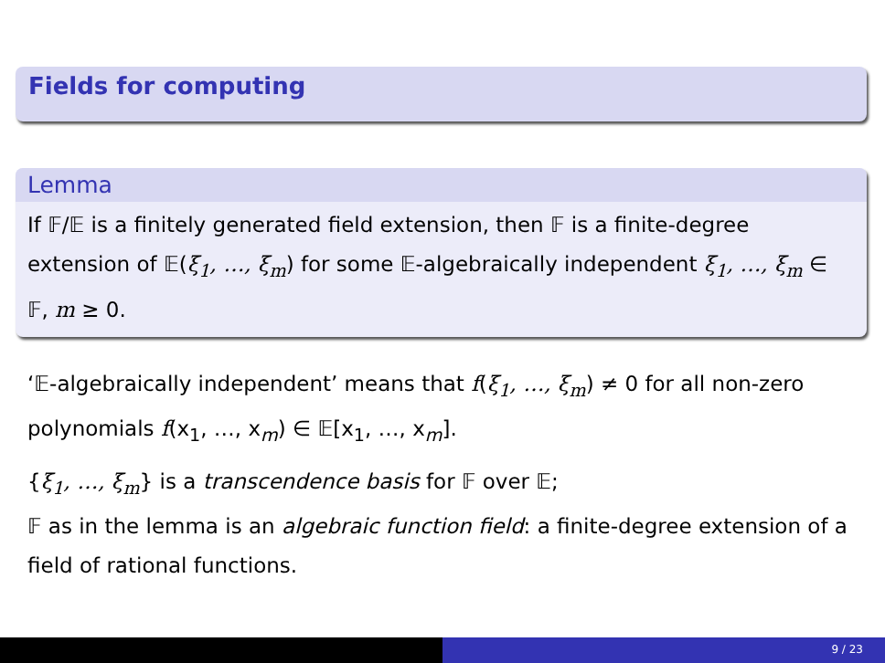Fields for computing
Lemma
If 𝔽/𝔼 is a finitely generated field extension, then 𝔽 is a finite-degree extension of 𝔼(ξ<sub>1</sub>, …, ξ<sub>m</sub>) for some 𝔼-algebraically independent ξ<sub>1</sub>, …, ξ<sub>m</sub> ∈ 𝔽, m ≥ 0.
‘𝔼-algebraically independent’ means that f(ξ<sub>1</sub>, …, ξ<sub>m</sub>) ≠ 0 for all non-zero polynomials f(x<sub>1</sub>, …, x<sub>m</sub>) ∈ 𝔼[x<sub>1</sub>, …, x<sub>m</sub>].
{ξ<sub>1</sub>, …, ξ<sub>m</sub>} is a transcendence basis for 𝔽 over 𝔼;
𝔽 as in the lemma is an algebraic function field: a finite-degree extension of a field of rational functions.
9 / 23